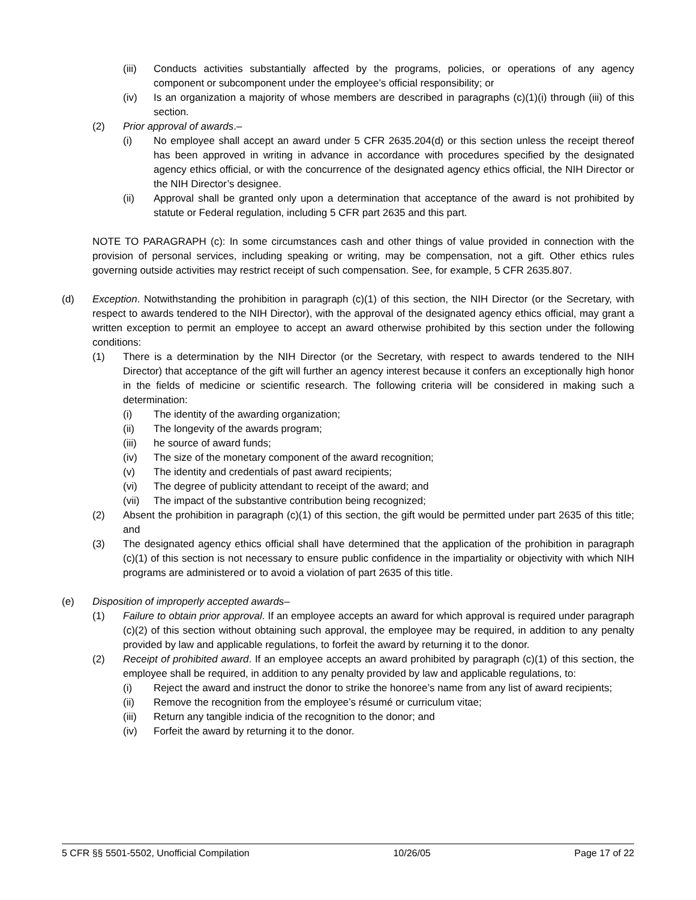(iii) Conducts activities substantially affected by the programs, policies, or operations of any agency component or subcomponent under the employee’s official responsibility; or
(iv) Is an organization a majority of whose members are described in paragraphs (c)(1)(i) through (iii) of this section.
(2) Prior approval of awards.–
(i) No employee shall accept an award under 5 CFR 2635.204(d) or this section unless the receipt thereof has been approved in writing in advance in accordance with procedures specified by the designated agency ethics official, or with the concurrence of the designated agency ethics official, the NIH Director or the NIH Director’s designee.
(ii) Approval shall be granted only upon a determination that acceptance of the award is not prohibited by statute or Federal regulation, including 5 CFR part 2635 and this part.
NOTE TO PARAGRAPH (c): In some circumstances cash and other things of value provided in connection with the provision of personal services, including speaking or writing, may be compensation, not a gift. Other ethics rules governing outside activities may restrict receipt of such compensation. See, for example, 5 CFR 2635.807.
(d) Exception. Notwithstanding the prohibition in paragraph (c)(1) of this section, the NIH Director (or the Secretary, with respect to awards tendered to the NIH Director), with the approval of the designated agency ethics official, may grant a written exception to permit an employee to accept an award otherwise prohibited by this section under the following conditions:
(1) There is a determination by the NIH Director (or the Secretary, with respect to awards tendered to the NIH Director) that acceptance of the gift will further an agency interest because it confers an exceptionally high honor in the fields of medicine or scientific research. The following criteria will be considered in making such a determination:
(i) The identity of the awarding organization;
(ii) The longevity of the awards program;
(iii) he source of award funds;
(iv) The size of the monetary component of the award recognition;
(v) The identity and credentials of past award recipients;
(vi) The degree of publicity attendant to receipt of the award; and
(vii) The impact of the substantive contribution being recognized;
(2) Absent the prohibition in paragraph (c)(1) of this section, the gift would be permitted under part 2635 of this title; and
(3) The designated agency ethics official shall have determined that the application of the prohibition in paragraph (c)(1) of this section is not necessary to ensure public confidence in the impartiality or objectivity with which NIH programs are administered or to avoid a violation of part 2635 of this title.
(e) Disposition of improperly accepted awards–
(1) Failure to obtain prior approval. If an employee accepts an award for which approval is required under paragraph (c)(2) of this section without obtaining such approval, the employee may be required, in addition to any penalty provided by law and applicable regulations, to forfeit the award by returning it to the donor.
(2) Receipt of prohibited award. If an employee accepts an award prohibited by paragraph (c)(1) of this section, the employee shall be required, in addition to any penalty provided by law and applicable regulations, to:
(i) Reject the award and instruct the donor to strike the honoree’s name from any list of award recipients;
(ii) Remove the recognition from the employee’s résumé or curriculum vitae;
(iii) Return any tangible indicia of the recognition to the donor; and
(iv) Forfeit the award by returning it to the donor.
5 CFR §§ 5501-5502, Unofficial Compilation 10/26/05 Page 17 of 22